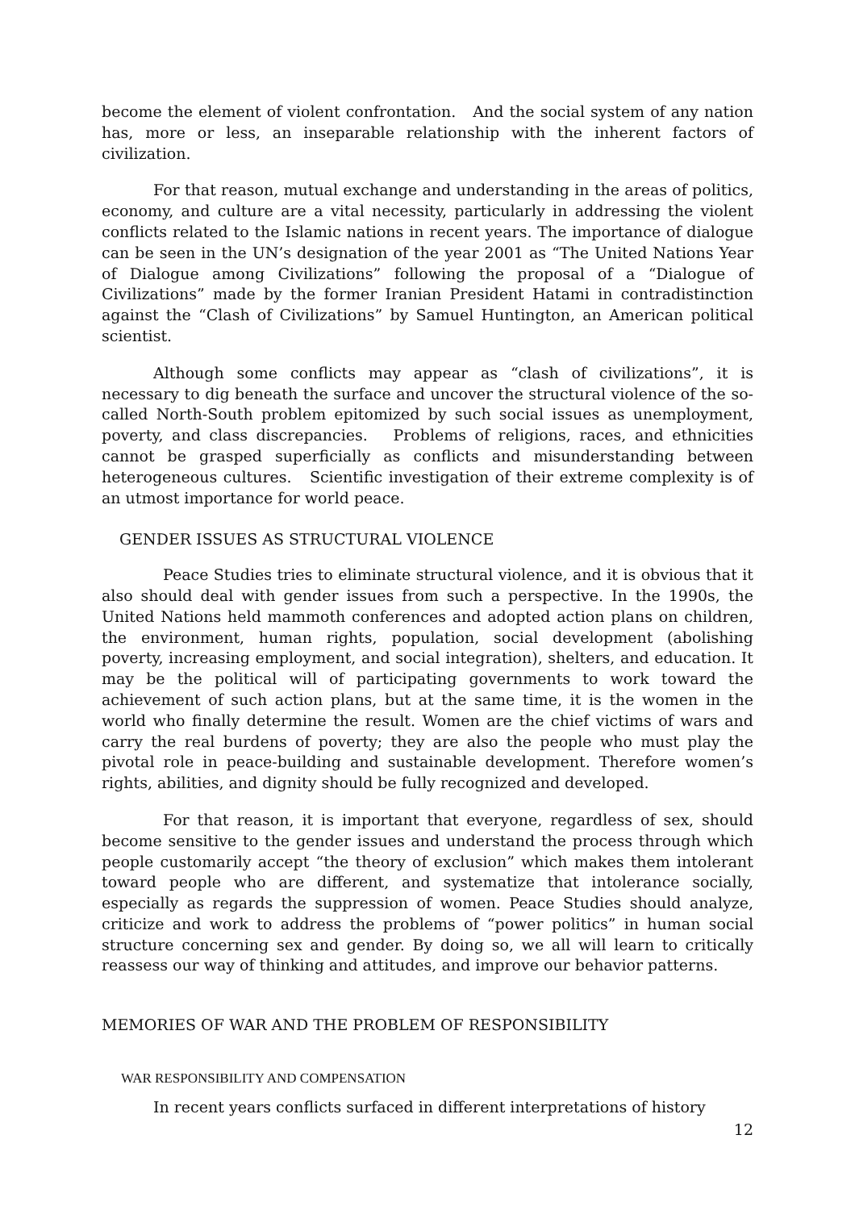become the element of violent confrontation. And the social system of any nation has, more or less, an inseparable relationship with the inherent factors of civilization.
For that reason, mutual exchange and understanding in the areas of politics, economy, and culture are a vital necessity, particularly in addressing the violent conflicts related to the Islamic nations in recent years. The importance of dialogue can be seen in the UN’s designation of the year 2001 as “The United Nations Year of Dialogue among Civilizations” following the proposal of a “Dialogue of Civilizations” made by the former Iranian President Hatami in contradistinction against the “Clash of Civilizations” by Samuel Huntington, an American political scientist.
Although some conflicts may appear as “clash of civilizations”, it is necessary to dig beneath the surface and uncover the structural violence of the so-called North-South problem epitomized by such social issues as unemployment, poverty, and class discrepancies. Problems of religions, races, and ethnicities cannot be grasped superficially as conflicts and misunderstanding between heterogeneous cultures. Scientific investigation of their extreme complexity is of an utmost importance for world peace.
GENDER ISSUES AS STRUCTURAL VIOLENCE
Peace Studies tries to eliminate structural violence, and it is obvious that it also should deal with gender issues from such a perspective. In the 1990s, the United Nations held mammoth conferences and adopted action plans on children, the environment, human rights, population, social development (abolishing poverty, increasing employment, and social integration), shelters, and education. It may be the political will of participating governments to work toward the achievement of such action plans, but at the same time, it is the women in the world who finally determine the result. Women are the chief victims of wars and carry the real burdens of poverty; they are also the people who must play the pivotal role in peace-building and sustainable development. Therefore women’s rights, abilities, and dignity should be fully recognized and developed.
For that reason, it is important that everyone, regardless of sex, should become sensitive to the gender issues and understand the process through which people customarily accept “the theory of exclusion” which makes them intolerant toward people who are different, and systematize that intolerance socially, especially as regards the suppression of women. Peace Studies should analyze, criticize and work to address the problems of “power politics” in human social structure concerning sex and gender. By doing so, we all will learn to critically reassess our way of thinking and attitudes, and improve our behavior patterns.
MEMORIES OF WAR AND THE PROBLEM OF RESPONSIBILITY
WAR RESPONSIBILITY AND COMPENSATION
In recent years conflicts surfaced in different interpretations of history
12